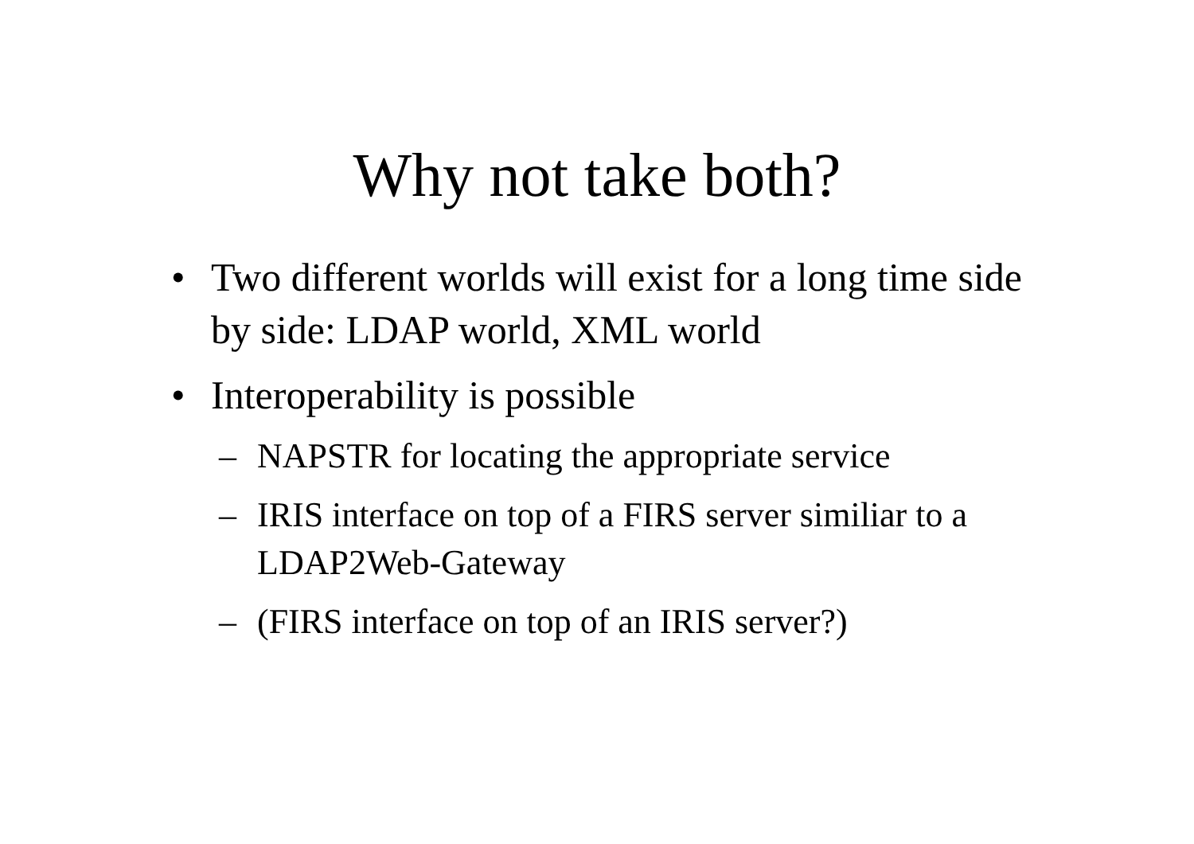Why not take both?
• Two different worlds will exist for a long time side by side: LDAP world, XML world
• Interoperability is possible
– NAPSTR for locating the appropriate service
– IRIS interface on top of a FIRS server similiar to a LDAP2Web-Gateway
– (FIRS interface on top of an IRIS server?)